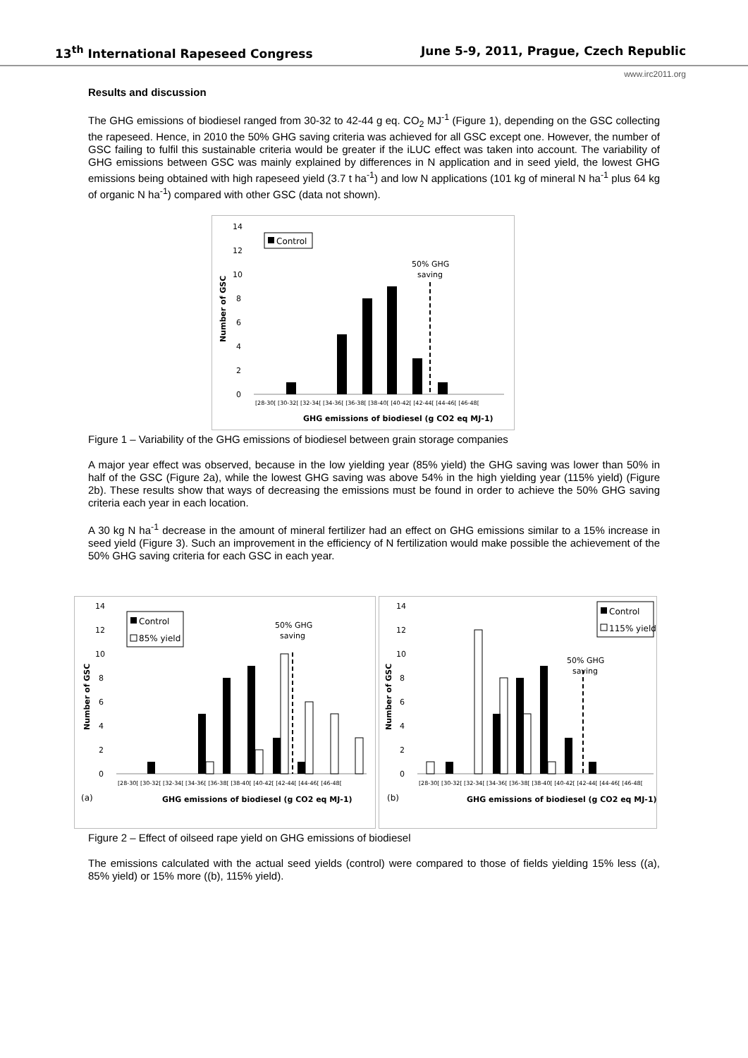13<sup>th</sup> International Rapeseed Congress June 5-9, 2011, Prague, Czech Republic
www.irc2011.org
Results and discussion
The GHG emissions of biodiesel ranged from 30-32 to 42-44 g eq. CO<sub>2</sub> MJ<sup>-1</sup> (Figure 1), depending on the GSC collecting the rapeseed. Hence, in 2010 the 50% GHG saving criteria was achieved for all GSC except one. However, the number of GSC failing to fulfil this sustainable criteria would be greater if the iLUC effect was taken into account. The variability of GHG emissions between GSC was mainly explained by differences in N application and in seed yield, the lowest GHG emissions being obtained with high rapeseed yield (3.7 t ha<sup>-1</sup>) and low N applications (101 kg of mineral N ha<sup>-1</sup> plus 64 kg of organic N ha<sup>-1</sup>) compared with other GSC (data not shown).
14
12
10
8
6
4
2
0
Number of GSC
Control
50% GHG
saving
[28-30[ [30-32[ [32-34[ [34-36[ [36-38[ [38-40[ [40-42[ [42-44[ [44-46[ [46-48[
GHG emissions of biodiesel (g CO2 eq MJ-1)
Figure 1 – Variability of the GHG emissions of biodiesel between grain storage companies
A major year effect was observed, because in the low yielding year (85% yield) the GHG saving was lower than 50% in half of the GSC (Figure 2a), while the lowest GHG saving was above 54% in the high yielding year (115% yield) (Figure 2b). These results show that ways of decreasing the emissions must be found in order to achieve the 50% GHG saving criteria each year in each location.
A 30 kg N ha<sup>-1</sup> decrease in the amount of mineral fertilizer had an effect on GHG emissions similar to a 15% increase in seed yield (Figure 3). Such an improvement in the efficiency of N fertilization would make possible the achievement of the 50% GHG saving criteria for each GSC in each year.
14
12
10
8
6
4
2
0
Number of GSC
Control
85% yield
50% GHG
saving
[28-30[ [30-32[ [32-34[ [34-36[ [36-38[ [38-40[ [40-42[ [42-44[ [44-46[ [46-48[
(a)
GHG emissions of biodiesel (g CO2 eq MJ-1)
14
12
10
8
6
4
2
0
Number of GSC
Control
115% yield
50% GHG
saving
[28-30[ [30-32[ [32-34[ [34-36[ [36-38[ [38-40[ [40-42[ [42-44[ [44-46[ [46-48[
(b)
GHG emissions of biodiesel (g CO2 eq MJ-1)
Figure 2 – Effect of oilseed rape yield on GHG emissions of biodiesel
The emissions calculated with the actual seed yields (control) were compared to those of fields yielding 15% less ((a), 85% yield) or 15% more ((b), 115% yield).